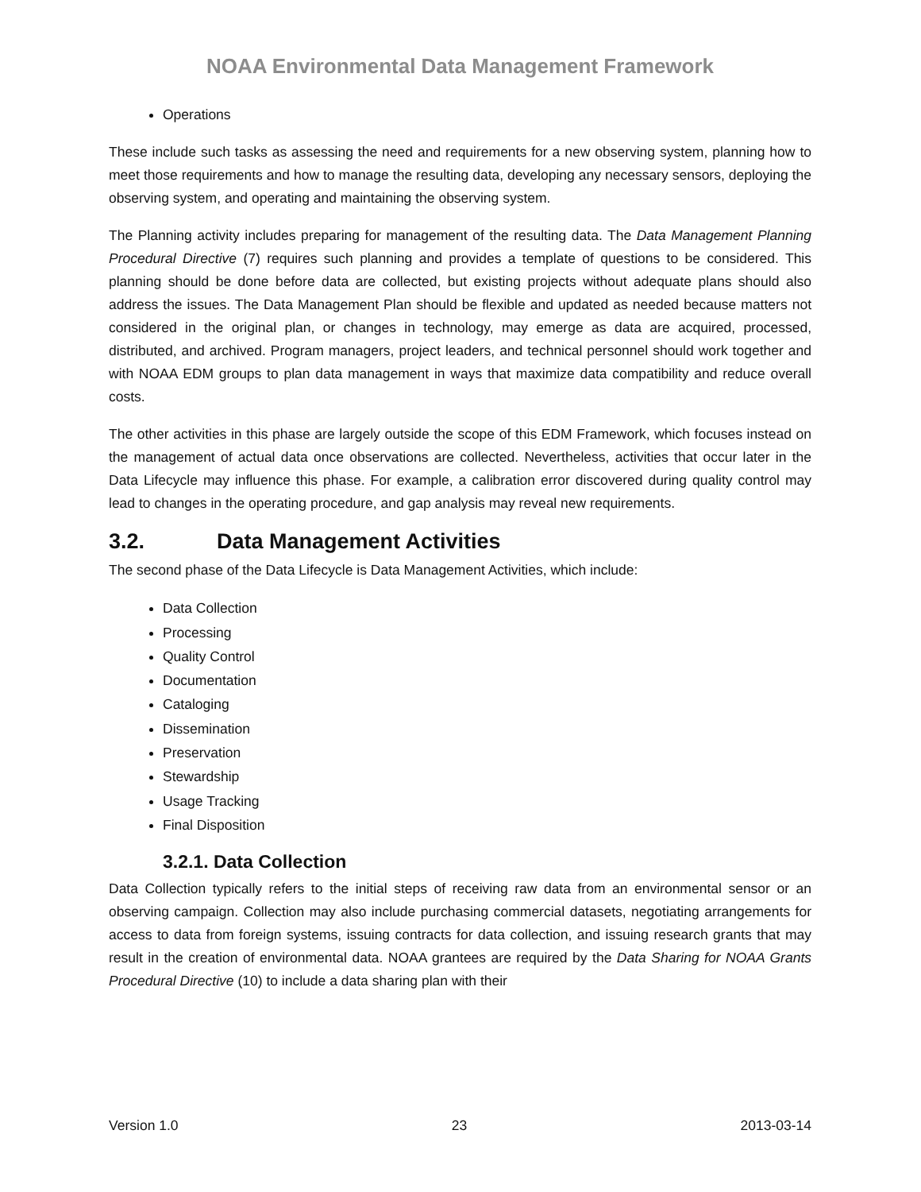NOAA Environmental Data Management Framework
Operations
These include such tasks as assessing the need and requirements for a new observing system, planning how to meet those requirements and how to manage the resulting data, developing any necessary sensors, deploying the observing system, and operating and maintaining the observing system.
The Planning activity includes preparing for management of the resulting data. The Data Management Planning Procedural Directive (7) requires such planning and provides a template of questions to be considered. This planning should be done before data are collected, but existing projects without adequate plans should also address the issues. The Data Management Plan should be flexible and updated as needed because matters not considered in the original plan, or changes in technology, may emerge as data are acquired, processed, distributed, and archived. Program managers, project leaders, and technical personnel should work together and with NOAA EDM groups to plan data management in ways that maximize data compatibility and reduce overall costs.
The other activities in this phase are largely outside the scope of this EDM Framework, which focuses instead on the management of actual data once observations are collected. Nevertheless, activities that occur later in the Data Lifecycle may influence this phase. For example, a calibration error discovered during quality control may lead to changes in the operating procedure, and gap analysis may reveal new requirements.
3.2. Data Management Activities
The second phase of the Data Lifecycle is Data Management Activities, which include:
Data Collection
Processing
Quality Control
Documentation
Cataloging
Dissemination
Preservation
Stewardship
Usage Tracking
Final Disposition
3.2.1. Data Collection
Data Collection typically refers to the initial steps of receiving raw data from an environmental sensor or an observing campaign. Collection may also include purchasing commercial datasets, negotiating arrangements for access to data from foreign systems, issuing contracts for data collection, and issuing research grants that may result in the creation of environmental data. NOAA grantees are required by the Data Sharing for NOAA Grants Procedural Directive (10) to include a data sharing plan with their
Version 1.0 23 2013-03-14